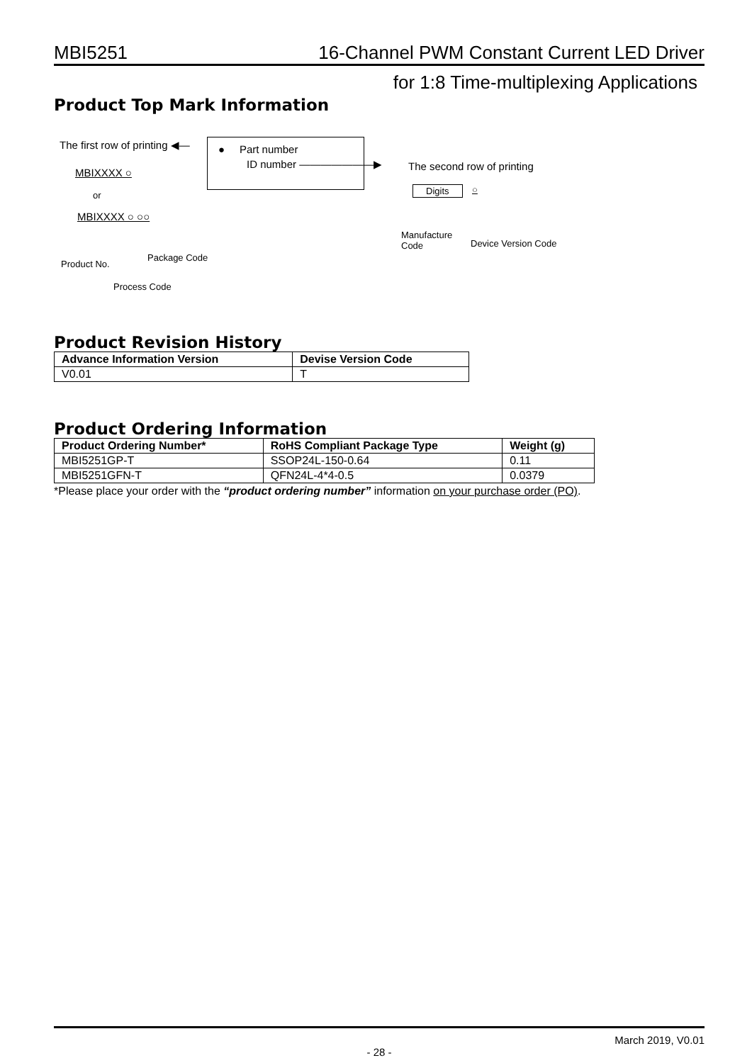MBI5251 16-Channel PWM Constant Current LED Driver
for 1:8 Time-multiplexing Applications
Product Top Mark Information
The first row of printing ◀— ● Part number
ID number ———————▶ The second row of printing
MBIXXXX ○
or
MBIXXXX ○ ○○
Digits ○
Manufacture
Code
Device Version Code
Product No.
Package Code
Process Code
Product Revision History
| Advance Information Version | Devise Version Code |
| --- | --- |
| V0.01 | T |
Product Ordering Information
| Product Ordering Number* | RoHS Compliant Package Type | Weight (g) |
| --- | --- | --- |
| MBI5251GP-T | SSOP24L-150-0.64 | 0.11 |
| MBI5251GFN-T | QFN24L-4*4-0.5 | 0.0379 |
*Please place your order with the “product ordering number” information on your purchase order (PO).
March 2019, V0.01
- 28 -